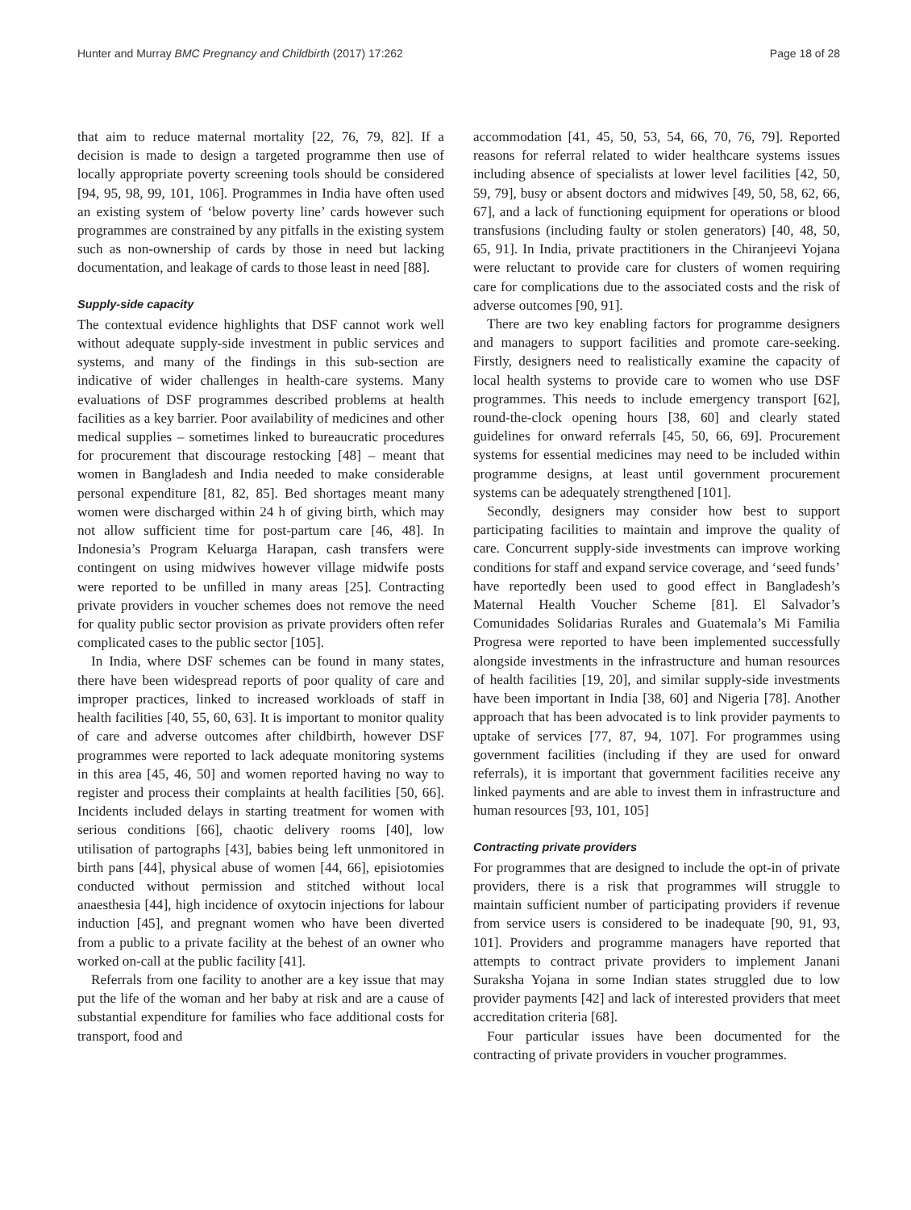Hunter and Murray BMC Pregnancy and Childbirth (2017) 17:262 Page 18 of 28
that aim to reduce maternal mortality [22, 76, 79, 82]. If a decision is made to design a targeted programme then use of locally appropriate poverty screening tools should be considered [94, 95, 98, 99, 101, 106]. Programmes in India have often used an existing system of ‘below poverty line’ cards however such programmes are constrained by any pitfalls in the existing system such as non-ownership of cards by those in need but lacking documentation, and leakage of cards to those least in need [88].
Supply-side capacity
The contextual evidence highlights that DSF cannot work well without adequate supply-side investment in public services and systems, and many of the findings in this sub-section are indicative of wider challenges in health-care systems. Many evaluations of DSF programmes described problems at health facilities as a key barrier. Poor availability of medicines and other medical supplies – sometimes linked to bureaucratic procedures for procurement that discourage restocking [48] – meant that women in Bangladesh and India needed to make considerable personal expenditure [81, 82, 85]. Bed shortages meant many women were discharged within 24 h of giving birth, which may not allow sufficient time for post-partum care [46, 48]. In Indonesia’s Program Keluarga Harapan, cash transfers were contingent on using midwives however village midwife posts were reported to be unfilled in many areas [25]. Contracting private providers in voucher schemes does not remove the need for quality public sector provision as private providers often refer complicated cases to the public sector [105].
In India, where DSF schemes can be found in many states, there have been widespread reports of poor quality of care and improper practices, linked to increased workloads of staff in health facilities [40, 55, 60, 63]. It is important to monitor quality of care and adverse outcomes after childbirth, however DSF programmes were reported to lack adequate monitoring systems in this area [45, 46, 50] and women reported having no way to register and process their complaints at health facilities [50, 66]. Incidents included delays in starting treatment for women with serious conditions [66], chaotic delivery rooms [40], low utilisation of partographs [43], babies being left unmonitored in birth pans [44], physical abuse of women [44, 66], episiotomies conducted without permission and stitched without local anaesthesia [44], high incidence of oxytocin injections for labour induction [45], and pregnant women who have been diverted from a public to a private facility at the behest of an owner who worked on-call at the public facility [41].
Referrals from one facility to another are a key issue that may put the life of the woman and her baby at risk and are a cause of substantial expenditure for families who face additional costs for transport, food and
accommodation [41, 45, 50, 53, 54, 66, 70, 76, 79]. Reported reasons for referral related to wider healthcare systems issues including absence of specialists at lower level facilities [42, 50, 59, 79], busy or absent doctors and midwives [49, 50, 58, 62, 66, 67], and a lack of functioning equipment for operations or blood transfusions (including faulty or stolen generators) [40, 48, 50, 65, 91]. In India, private practitioners in the Chiranjeevi Yojana were reluctant to provide care for clusters of women requiring care for complications due to the associated costs and the risk of adverse outcomes [90, 91].
There are two key enabling factors for programme designers and managers to support facilities and promote care-seeking. Firstly, designers need to realistically examine the capacity of local health systems to provide care to women who use DSF programmes. This needs to include emergency transport [62], round-the-clock opening hours [38, 60] and clearly stated guidelines for onward referrals [45, 50, 66, 69]. Procurement systems for essential medicines may need to be included within programme designs, at least until government procurement systems can be adequately strengthened [101].
Secondly, designers may consider how best to support participating facilities to maintain and improve the quality of care. Concurrent supply-side investments can improve working conditions for staff and expand service coverage, and ‘seed funds’ have reportedly been used to good effect in Bangladesh’s Maternal Health Voucher Scheme [81]. El Salvador’s Comunidades Solidarias Rurales and Guatemala’s Mi Familia Progresa were reported to have been implemented successfully alongside investments in the infrastructure and human resources of health facilities [19, 20], and similar supply-side investments have been important in India [38, 60] and Nigeria [78]. Another approach that has been advocated is to link provider payments to uptake of services [77, 87, 94, 107]. For programmes using government facilities (including if they are used for onward referrals), it is important that government facilities receive any linked payments and are able to invest them in infrastructure and human resources [93, 101, 105]
Contracting private providers
For programmes that are designed to include the opt-in of private providers, there is a risk that programmes will struggle to maintain sufficient number of participating providers if revenue from service users is considered to be inadequate [90, 91, 93, 101]. Providers and programme managers have reported that attempts to contract private providers to implement Janani Suraksha Yojana in some Indian states struggled due to low provider payments [42] and lack of interested providers that meet accreditation criteria [68].
Four particular issues have been documented for the contracting of private providers in voucher programmes.